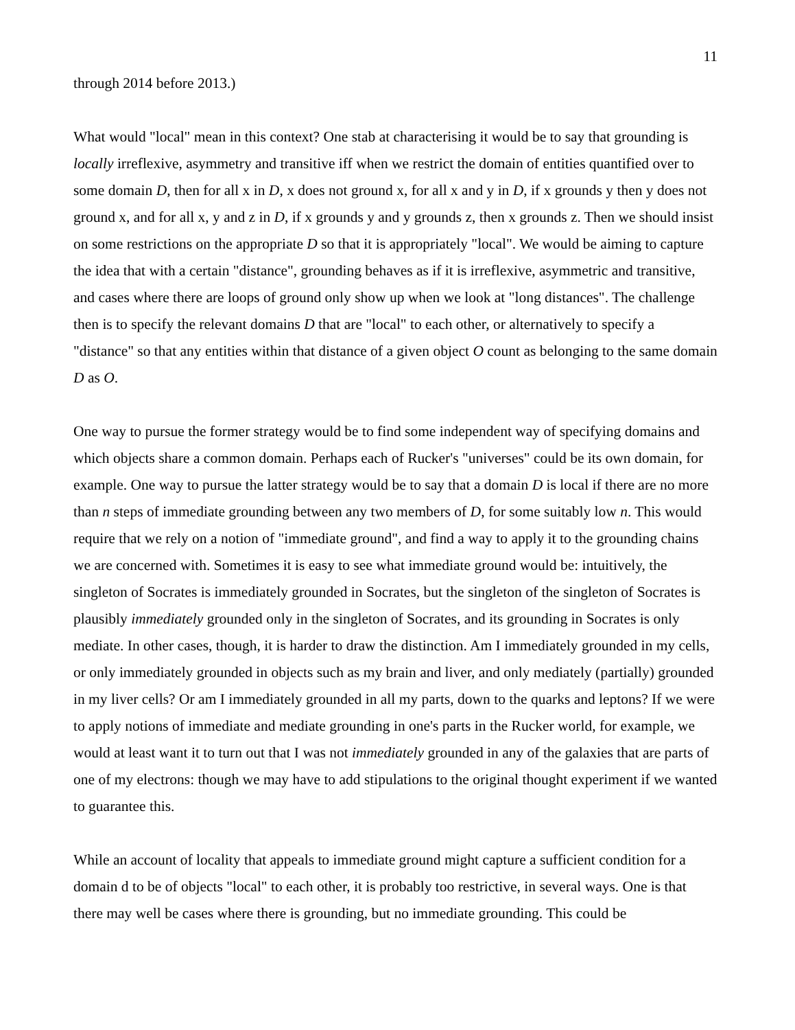11
through 2014 before 2013.)
What would "local" mean in this context? One stab at characterising it would be to say that grounding is locally irreflexive, asymmetry and transitive iff when we restrict the domain of entities quantified over to some domain D, then for all x in D, x does not ground x, for all x and y in D, if x grounds y then y does not ground x, and for all x, y and z in D, if x grounds y and y grounds z, then x grounds z. Then we should insist on some restrictions on the appropriate D so that it is appropriately "local". We would be aiming to capture the idea that with a certain "distance", grounding behaves as if it is irreflexive, asymmetric and transitive, and cases where there are loops of ground only show up when we look at "long distances". The challenge then is to specify the relevant domains D that are "local" to each other, or alternatively to specify a "distance" so that any entities within that distance of a given object O count as belonging to the same domain D as O.
One way to pursue the former strategy would be to find some independent way of specifying domains and which objects share a common domain. Perhaps each of Rucker's "universes" could be its own domain, for example. One way to pursue the latter strategy would be to say that a domain D is local if there are no more than n steps of immediate grounding between any two members of D, for some suitably low n. This would require that we rely on a notion of "immediate ground", and find a way to apply it to the grounding chains we are concerned with. Sometimes it is easy to see what immediate ground would be: intuitively, the singleton of Socrates is immediately grounded in Socrates, but the singleton of the singleton of Socrates is plausibly immediately grounded only in the singleton of Socrates, and its grounding in Socrates is only mediate. In other cases, though, it is harder to draw the distinction. Am I immediately grounded in my cells, or only immediately grounded in objects such as my brain and liver, and only mediately (partially) grounded in my liver cells? Or am I immediately grounded in all my parts, down to the quarks and leptons? If we were to apply notions of immediate and mediate grounding in one's parts in the Rucker world, for example, we would at least want it to turn out that I was not immediately grounded in any of the galaxies that are parts of one of my electrons: though we may have to add stipulations to the original thought experiment if we wanted to guarantee this.
While an account of locality that appeals to immediate ground might capture a sufficient condition for a domain d to be of objects "local" to each other, it is probably too restrictive, in several ways. One is that there may well be cases where there is grounding, but no immediate grounding. This could be